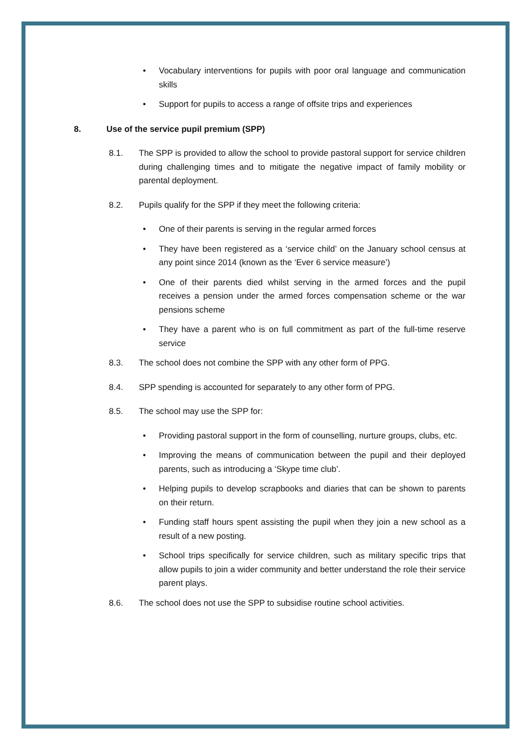• Vocabulary interventions for pupils with poor oral language and communication skills
• Support for pupils to access a range of offsite trips and experiences
8. Use of the service pupil premium (SPP)
8.1. The SPP is provided to allow the school to provide pastoral support for service children during challenging times and to mitigate the negative impact of family mobility or parental deployment.
8.2. Pupils qualify for the SPP if they meet the following criteria:
• One of their parents is serving in the regular armed forces
• They have been registered as a ‘service child’ on the January school census at any point since 2014 (known as the ‘Ever 6 service measure’)
• One of their parents died whilst serving in the armed forces and the pupil receives a pension under the armed forces compensation scheme or the war pensions scheme
• They have a parent who is on full commitment as part of the full-time reserve service
8.3. The school does not combine the SPP with any other form of PPG.
8.4. SPP spending is accounted for separately to any other form of PPG.
8.5. The school may use the SPP for:
• Providing pastoral support in the form of counselling, nurture groups, clubs, etc.
• Improving the means of communication between the pupil and their deployed parents, such as introducing a ‘Skype time club’.
• Helping pupils to develop scrapbooks and diaries that can be shown to parents on their return.
• Funding staff hours spent assisting the pupil when they join a new school as a result of a new posting.
• School trips specifically for service children, such as military specific trips that allow pupils to join a wider community and better understand the role their service parent plays.
8.6. The school does not use the SPP to subsidise routine school activities.